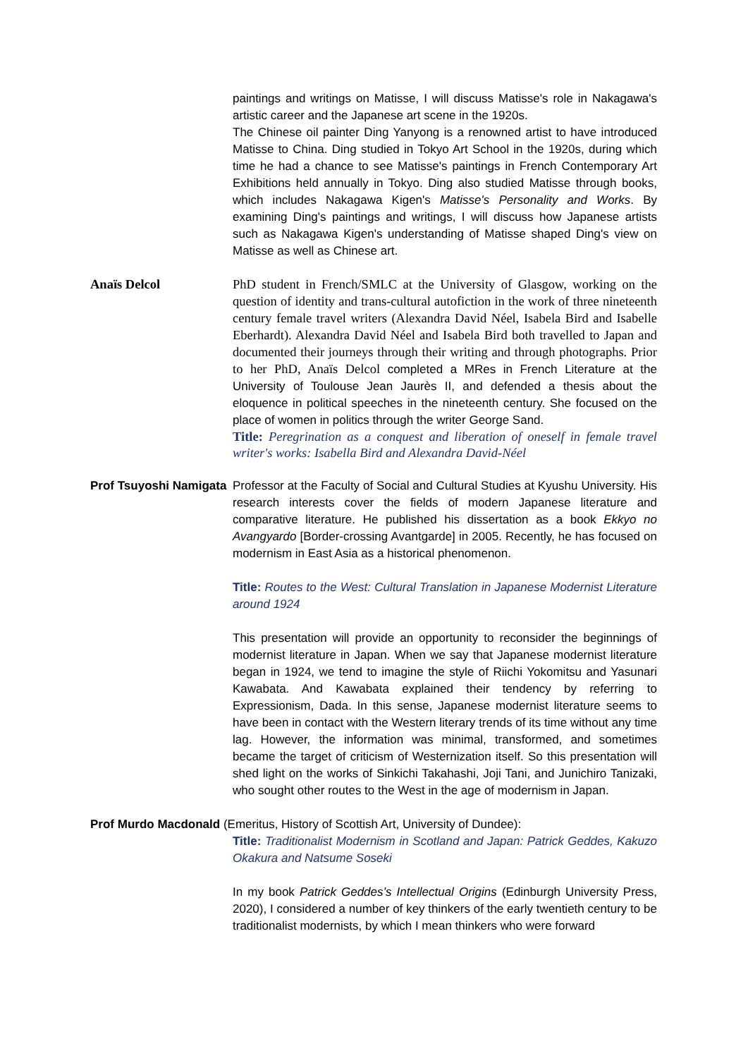paintings and writings on Matisse, I will discuss Matisse's role in Nakagawa's artistic career and the Japanese art scene in the 1920s.
The Chinese oil painter Ding Yanyong is a renowned artist to have introduced Matisse to China. Ding studied in Tokyo Art School in the 1920s, during which time he had a chance to see Matisse's paintings in French Contemporary Art Exhibitions held annually in Tokyo. Ding also studied Matisse through books, which includes Nakagawa Kigen's Matisse's Personality and Works. By examining Ding's paintings and writings, I will discuss how Japanese artists such as Nakagawa Kigen's understanding of Matisse shaped Ding's view on Matisse as well as Chinese art.
Anaïs Delcol PhD student in French/SMLC at the University of Glasgow, working on the question of identity and trans-cultural autofiction in the work of three nineteenth century female travel writers (Alexandra David Néel, Isabela Bird and Isabelle Eberhardt). Alexandra David Néel and Isabela Bird both travelled to Japan and documented their journeys through their writing and through photographs. Prior to her PhD, Anaïs Delcol completed a MRes in French Literature at the University of Toulouse Jean Jaurès II, and defended a thesis about the eloquence in political speeches in the nineteenth century. She focused on the place of women in politics through the writer George Sand.
Title: Peregrination as a conquest and liberation of oneself in female travel writer's works: Isabella Bird and Alexandra David-Néel
Prof Tsuyoshi Namigata
Professor at the Faculty of Social and Cultural Studies at Kyushu University. His research interests cover the fields of modern Japanese literature and comparative literature. He published his dissertation as a book Ekkyo no Avangyardo [Border-crossing Avantgarde] in 2005. Recently, he has focused on modernism in East Asia as a historical phenomenon.
Title: Routes to the West: Cultural Translation in Japanese Modernist Literature around 1924
This presentation will provide an opportunity to reconsider the beginnings of modernist literature in Japan. When we say that Japanese modernist literature began in 1924, we tend to imagine the style of Riichi Yokomitsu and Yasunari Kawabata. And Kawabata explained their tendency by referring to Expressionism, Dada. In this sense, Japanese modernist literature seems to have been in contact with the Western literary trends of its time without any time lag. However, the information was minimal, transformed, and sometimes became the target of criticism of Westernization itself. So this presentation will shed light on the works of Sinkichi Takahashi, Joji Tani, and Junichiro Tanizaki, who sought other routes to the West in the age of modernism in Japan.
Prof Murdo Macdonald (Emeritus, History of Scottish Art, University of Dundee):
Title: Traditionalist Modernism in Scotland and Japan: Patrick Geddes, Kakuzo Okakura and Natsume Soseki
In my book Patrick Geddes’s Intellectual Origins (Edinburgh University Press, 2020), I considered a number of key thinkers of the early twentieth century to be traditionalist modernists, by which I mean thinkers who were forward